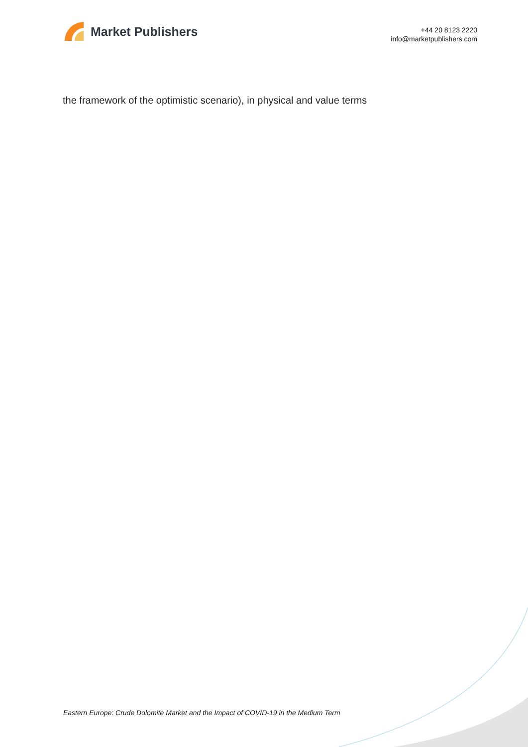Market Publishers
+44 20 8123 2220
info@marketpublishers.com
the framework of the optimistic scenario), in physical and value terms
Eastern Europe: Crude Dolomite Market and the Impact of COVID-19 in the Medium Term